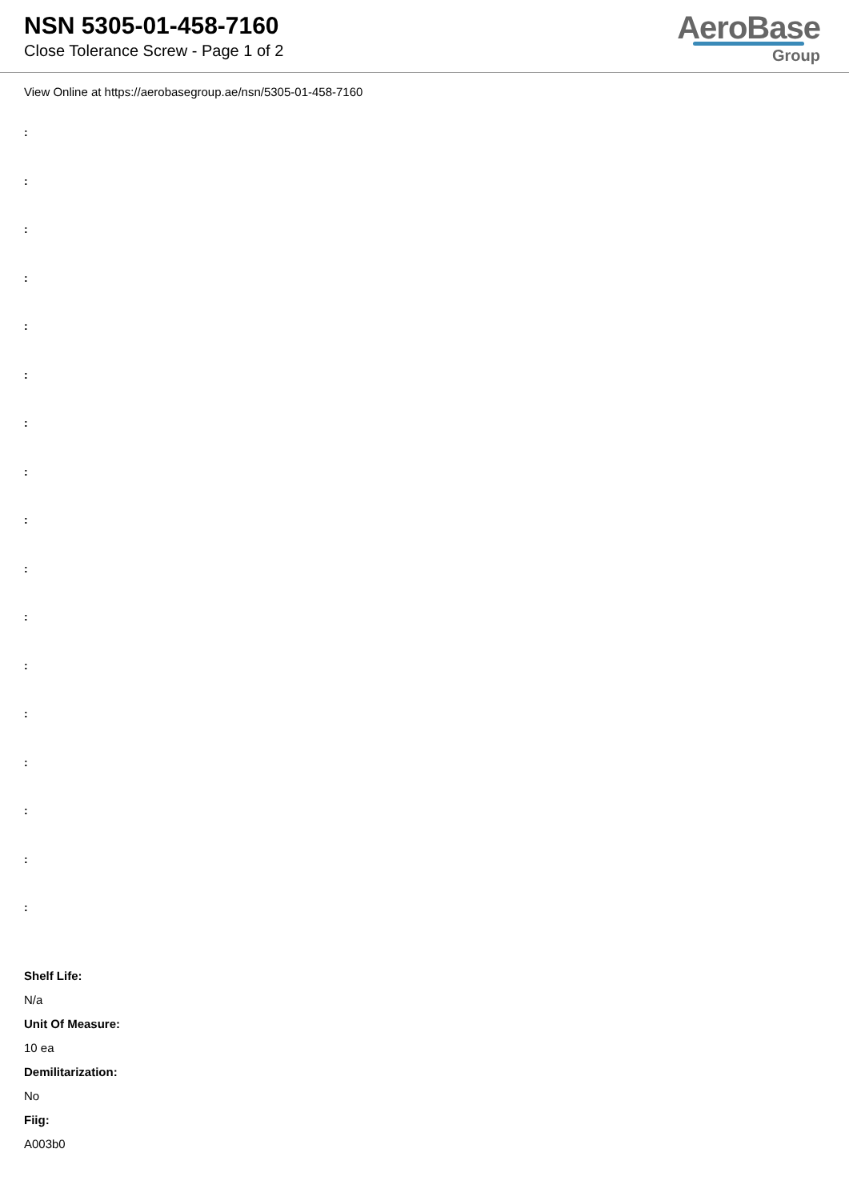NSN 5305-01-458-7160
Close Tolerance Screw - Page 1 of 2
AeroBase
Group
View Online at https://aerobasegroup.ae/nsn/5305-01-458-7160
:
:
:
:
:
:
:
:
:
:
:
:
:
:
:
:
:
Shelf Life:
N/a
Unit Of Measure:
10 ea
Demilitarization:
No
Fiig:
A003b0